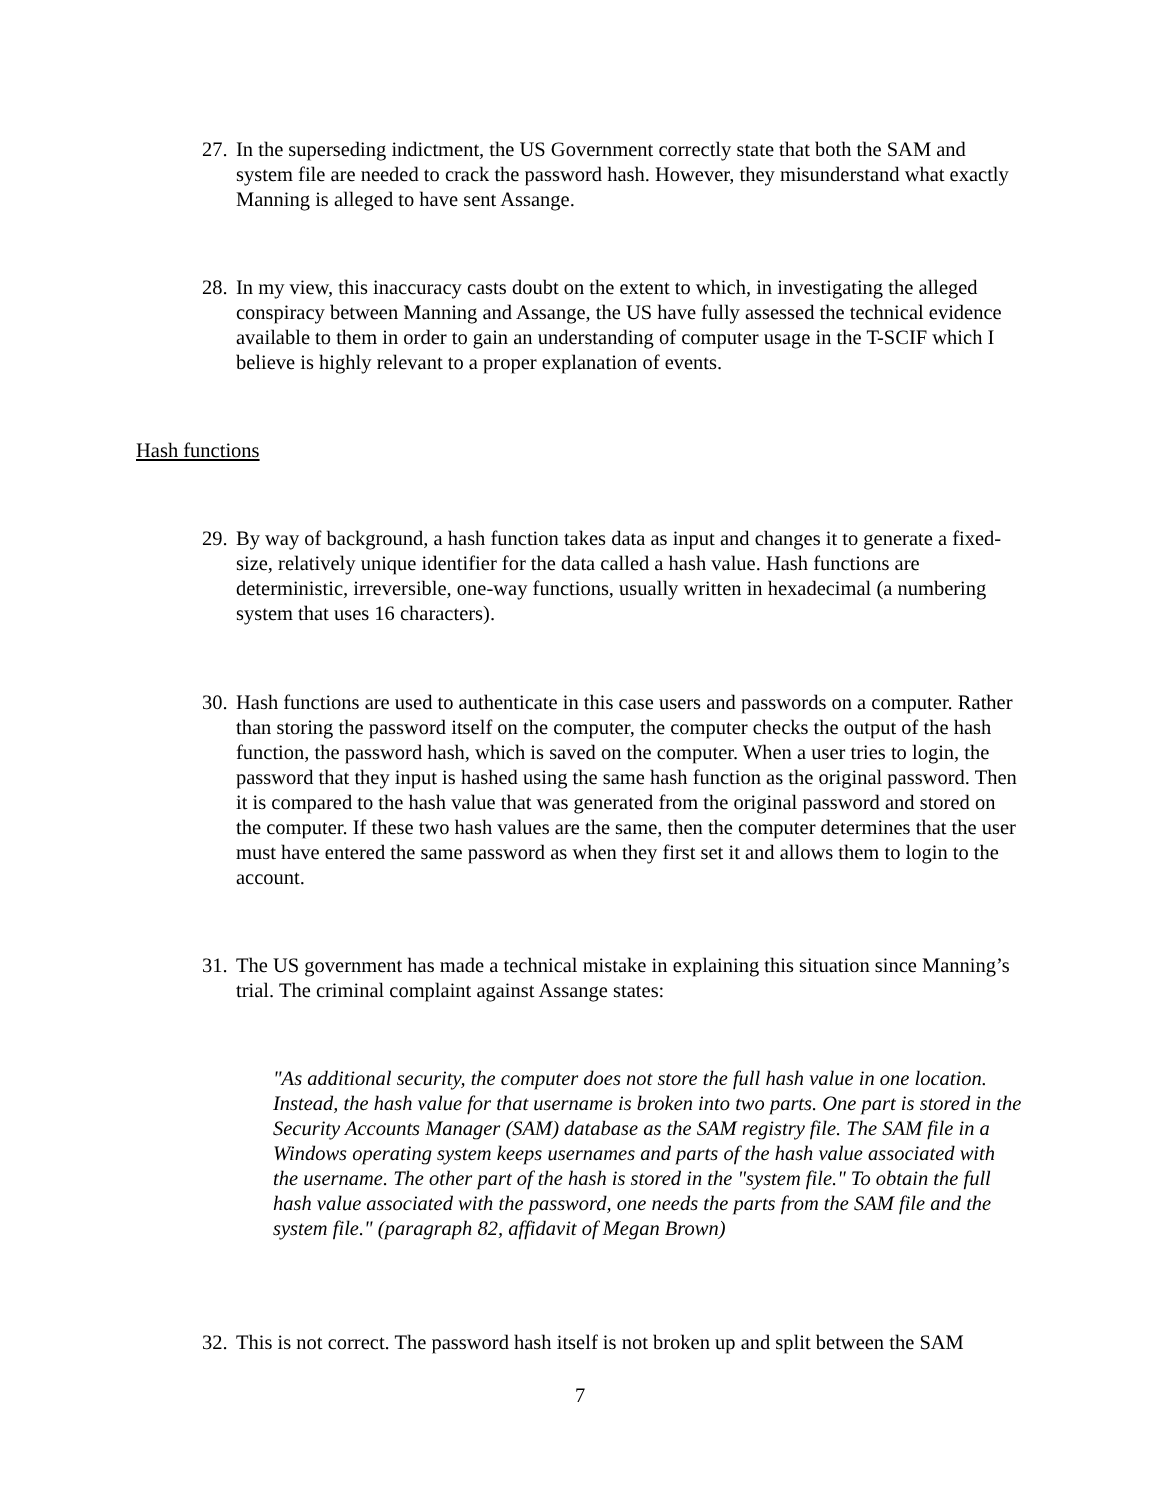27. In the superseding indictment, the US Government correctly state that both the SAM and system file are needed to crack the password hash. However, they misunderstand what exactly Manning is alleged to have sent Assange.
28. In my view, this inaccuracy casts doubt on the extent to which, in investigating the alleged conspiracy between Manning and Assange, the US have fully assessed the technical evidence available to them in order to gain an understanding of computer usage in the T-SCIF which I believe is highly relevant to a proper explanation of events.
Hash functions
29. By way of background, a hash function takes data as input and changes it to generate a fixed-size, relatively unique identifier for the data called a hash value. Hash functions are deterministic, irreversible, one-way functions, usually written in hexadecimal (a numbering system that uses 16 characters).
30. Hash functions are used to authenticate in this case users and passwords on a computer. Rather than storing the password itself on the computer, the computer checks the output of the hash function, the password hash, which is saved on the computer. When a user tries to login, the password that they input is hashed using the same hash function as the original password. Then it is compared to the hash value that was generated from the original password and stored on the computer. If these two hash values are the same, then the computer determines that the user must have entered the same password as when they first set it and allows them to login to the account.
31. The US government has made a technical mistake in explaining this situation since Manning’s trial. The criminal complaint against Assange states:
"As additional security, the computer does not store the full hash value in one location. Instead, the hash value for that username is broken into two parts. One part is stored in the Security Accounts Manager (SAM) database as the SAM registry file. The SAM file in a Windows operating system keeps usernames and parts of the hash value associated with the username. The other part of the hash is stored in the "system file." To obtain the full hash value associated with the password, one needs the parts from the SAM file and the system file." (paragraph 82, affidavit of Megan Brown)
32. This is not correct. The password hash itself is not broken up and split between the SAM
7